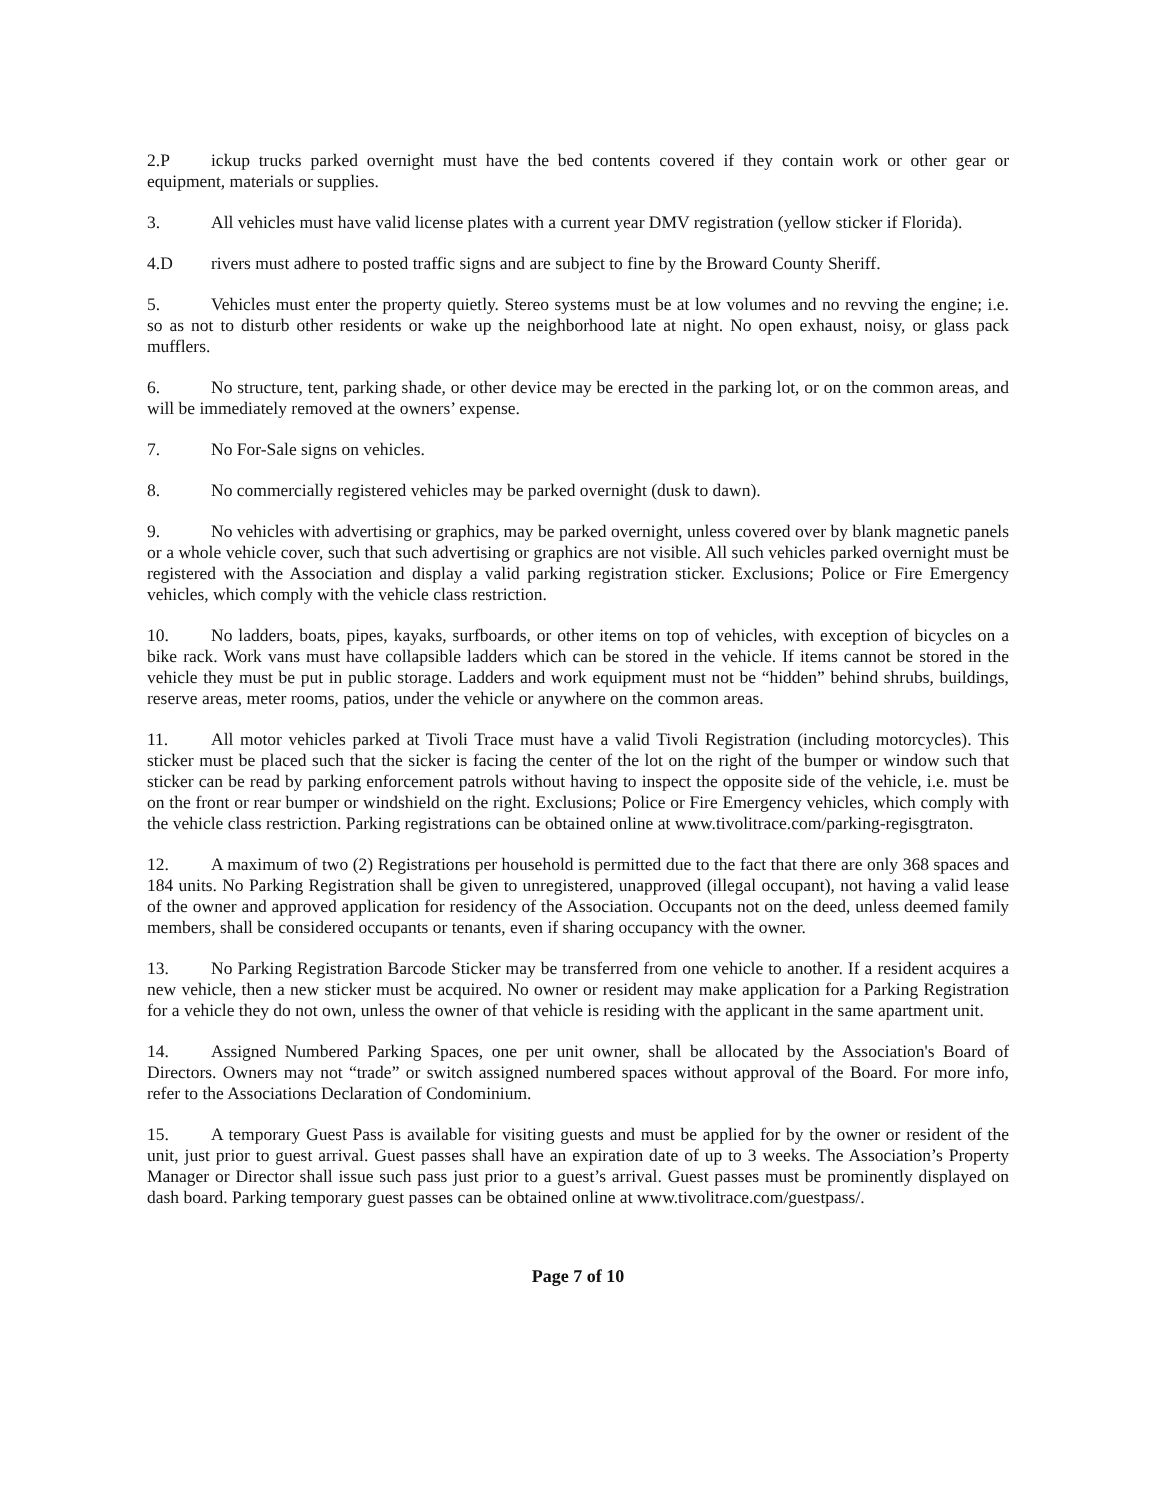2.P ickup trucks parked overnight must have the bed contents covered if they contain work or other gear or equipment, materials or supplies.
3. All vehicles must have valid license plates with a current year DMV registration (yellow sticker if Florida).
4.D rivers must adhere to posted traffic signs and are subject to fine by the Broward County Sheriff.
5. Vehicles must enter the property quietly. Stereo systems must be at low volumes and no revving the engine; i.e. so as not to disturb other residents or wake up the neighborhood late at night. No open exhaust, noisy, or glass pack mufflers.
6. No structure, tent, parking shade, or other device may be erected in the parking lot, or on the common areas, and will be immediately removed at the owners’ expense.
7. No For-Sale signs on vehicles.
8. No commercially registered vehicles may be parked overnight (dusk to dawn).
9. No vehicles with advertising or graphics, may be parked overnight, unless covered over by blank magnetic panels or a whole vehicle cover, such that such advertising or graphics are not visible. All such vehicles parked overnight must be registered with the Association and display a valid parking registration sticker. Exclusions; Police or Fire Emergency vehicles, which comply with the vehicle class restriction.
10. No ladders, boats, pipes, kayaks, surfboards, or other items on top of vehicles, with exception of bicycles on a bike rack. Work vans must have collapsible ladders which can be stored in the vehicle. If items cannot be stored in the vehicle they must be put in public storage. Ladders and work equipment must not be “hidden” behind shrubs, buildings, reserve areas, meter rooms, patios, under the vehicle or anywhere on the common areas.
11. All motor vehicles parked at Tivoli Trace must have a valid Tivoli Registration (including motorcycles). This sticker must be placed such that the sicker is facing the center of the lot on the right of the bumper or window such that sticker can be read by parking enforcement patrols without having to inspect the opposite side of the vehicle, i.e. must be on the front or rear bumper or windshield on the right. Exclusions; Police or Fire Emergency vehicles, which comply with the vehicle class restriction. Parking registrations can be obtained online at www.tivolitrace.com/parking-regisgtraton.
12. A maximum of two (2) Registrations per household is permitted due to the fact that there are only 368 spaces and 184 units. No Parking Registration shall be given to unregistered, unapproved (illegal occupant), not having a valid lease of the owner and approved application for residency of the Association. Occupants not on the deed, unless deemed family members, shall be considered occupants or tenants, even if sharing occupancy with the owner.
13. No Parking Registration Barcode Sticker may be transferred from one vehicle to another. If a resident acquires a new vehicle, then a new sticker must be acquired. No owner or resident may make application for a Parking Registration for a vehicle they do not own, unless the owner of that vehicle is residing with the applicant in the same apartment unit.
14. Assigned Numbered Parking Spaces, one per unit owner, shall be allocated by the Association's Board of Directors. Owners may not “trade” or switch assigned numbered spaces without approval of the Board. For more info, refer to the Associations Declaration of Condominium.
15. A temporary Guest Pass is available for visiting guests and must be applied for by the owner or resident of the unit, just prior to guest arrival. Guest passes shall have an expiration date of up to 3 weeks. The Association’s Property Manager or Director shall issue such pass just prior to a guest’s arrival. Guest passes must be prominently displayed on dash board. Parking temporary guest passes can be obtained online at www.tivolitrace.com/guestpass/.
Page 7 of 10